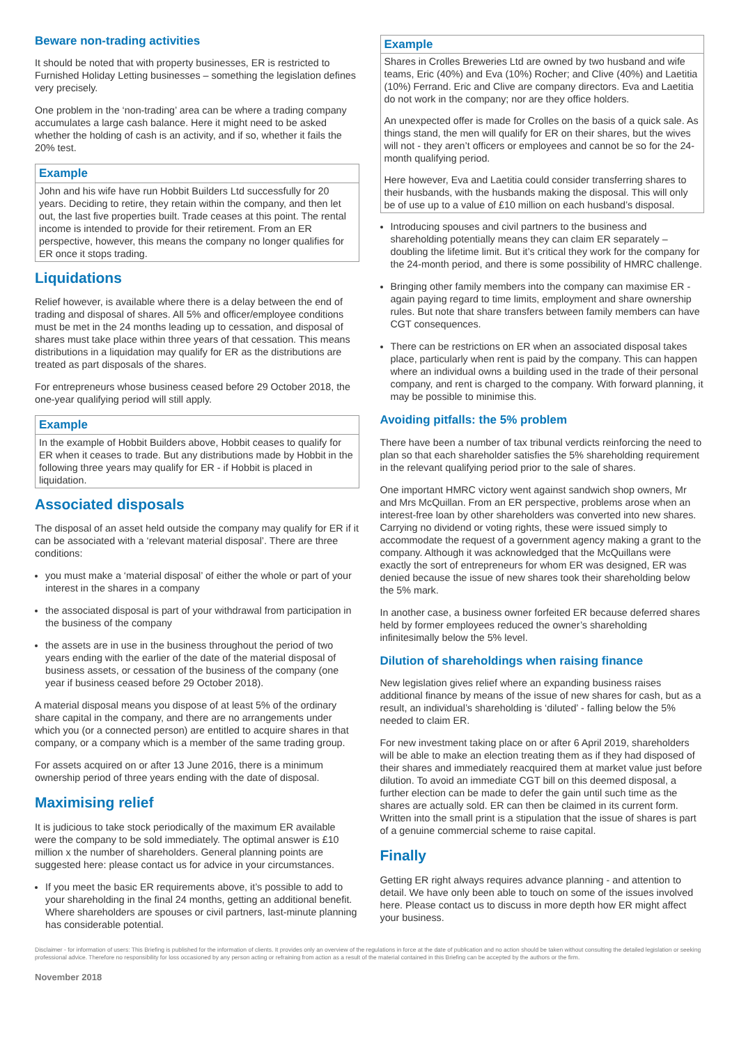Beware non-trading activities
It should be noted that with property businesses, ER is restricted to Furnished Holiday Letting businesses – something the legislation defines very precisely.
One problem in the ‘non-trading’ area can be where a trading company accumulates a large cash balance. Here it might need to be asked whether the holding of cash is an activity, and if so, whether it fails the 20% test.
Example
John and his wife have run Hobbit Builders Ltd successfully for 20 years. Deciding to retire, they retain within the company, and then let out, the last five properties built. Trade ceases at this point. The rental income is intended to provide for their retirement. From an ER perspective, however, this means the company no longer qualifies for ER once it stops trading.
Liquidations
Relief however, is available where there is a delay between the end of trading and disposal of shares. All 5% and officer/employee conditions must be met in the 24 months leading up to cessation, and disposal of shares must take place within three years of that cessation. This means distributions in a liquidation may qualify for ER as the distributions are treated as part disposals of the shares.
For entrepreneurs whose business ceased before 29 October 2018, the one-year qualifying period will still apply.
Example
In the example of Hobbit Builders above, Hobbit ceases to qualify for ER when it ceases to trade. But any distributions made by Hobbit in the following three years may qualify for ER - if Hobbit is placed in liquidation.
Associated disposals
The disposal of an asset held outside the company may qualify for ER if it can be associated with a ‘relevant material disposal’. There are three conditions:
you must make a ‘material disposal’ of either the whole or part of your interest in the shares in a company
the associated disposal is part of your withdrawal from participation in the business of the company
the assets are in use in the business throughout the period of two years ending with the earlier of the date of the material disposal of business assets, or cessation of the business of the company (one year if business ceased before 29 October 2018).
A material disposal means you dispose of at least 5% of the ordinary share capital in the company, and there are no arrangements under which you (or a connected person) are entitled to acquire shares in that company, or a company which is a member of the same trading group.
For assets acquired on or after 13 June 2016, there is a minimum ownership period of three years ending with the date of disposal.
Maximising relief
It is judicious to take stock periodically of the maximum ER available were the company to be sold immediately. The optimal answer is £10 million x the number of shareholders. General planning points are suggested here: please contact us for advice in your circumstances.
If you meet the basic ER requirements above, it’s possible to add to your shareholding in the final 24 months, getting an additional benefit. Where shareholders are spouses or civil partners, last-minute planning has considerable potential.
Example
Shares in Crolles Breweries Ltd are owned by two husband and wife teams, Eric (40%) and Eva (10%) Rocher; and Clive (40%) and Laetitia (10%) Ferrand. Eric and Clive are company directors. Eva and Laetitia do not work in the company; nor are they office holders.
An unexpected offer is made for Crolles on the basis of a quick sale. As things stand, the men will qualify for ER on their shares, but the wives will not - they aren’t officers or employees and cannot be so for the 24-month qualifying period.
Here however, Eva and Laetitia could consider transferring shares to their husbands, with the husbands making the disposal. This will only be of use up to a value of £10 million on each husband’s disposal.
Introducing spouses and civil partners to the business and shareholding potentially means they can claim ER separately – doubling the lifetime limit. But it’s critical they work for the company for the 24-month period, and there is some possibility of HMRC challenge.
Bringing other family members into the company can maximise ER - again paying regard to time limits, employment and share ownership rules. But note that share transfers between family members can have CGT consequences.
There can be restrictions on ER when an associated disposal takes place, particularly when rent is paid by the company. This can happen where an individual owns a building used in the trade of their personal company, and rent is charged to the company. With forward planning, it may be possible to minimise this.
Avoiding pitfalls: the 5% problem
There have been a number of tax tribunal verdicts reinforcing the need to plan so that each shareholder satisfies the 5% shareholding requirement in the relevant qualifying period prior to the sale of shares.
One important HMRC victory went against sandwich shop owners, Mr and Mrs McQuillan. From an ER perspective, problems arose when an interest-free loan by other shareholders was converted into new shares. Carrying no dividend or voting rights, these were issued simply to accommodate the request of a government agency making a grant to the company. Although it was acknowledged that the McQuillans were exactly the sort of entrepreneurs for whom ER was designed, ER was denied because the issue of new shares took their shareholding below the 5% mark.
In another case, a business owner forfeited ER because deferred shares held by former employees reduced the owner’s shareholding infinitesimally below the 5% level.
Dilution of shareholdings when raising finance
New legislation gives relief where an expanding business raises additional finance by means of the issue of new shares for cash, but as a result, an individual’s shareholding is ‘diluted’ - falling below the 5% needed to claim ER.
For new investment taking place on or after 6 April 2019, shareholders will be able to make an election treating them as if they had disposed of their shares and immediately reacquired them at market value just before dilution. To avoid an immediate CGT bill on this deemed disposal, a further election can be made to defer the gain until such time as the shares are actually sold. ER can then be claimed in its current form. Written into the small print is a stipulation that the issue of shares is part of a genuine commercial scheme to raise capital.
Finally
Getting ER right always requires advance planning - and attention to detail. We have only been able to touch on some of the issues involved here. Please contact us to discuss in more depth how ER might affect your business.
Disclaimer - for information of users: This Briefing is published for the information of clients. It provides only an overview of the regulations in force at the date of publication and no action should be taken without consulting the detailed legislation or seeking professional advice. Therefore no responsibility for loss occasioned by any person acting or refraining from action as a result of the material contained in this Briefing can be accepted by the authors or the firm.
November 2018